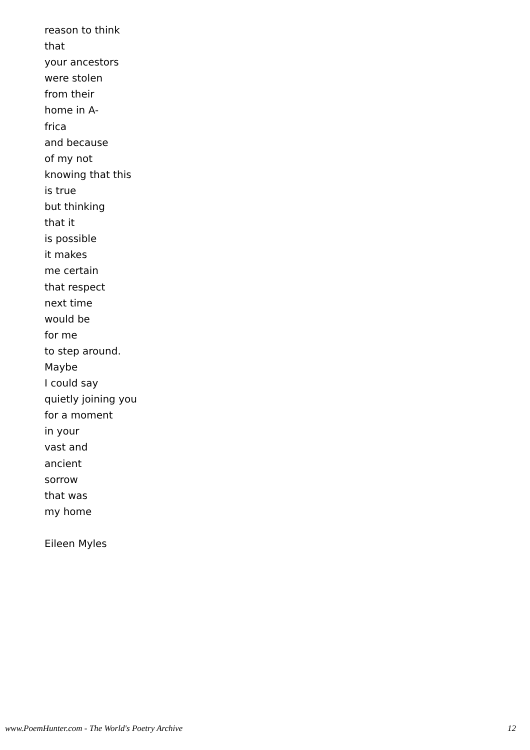reason to think
that
your ancestors
were stolen
from their
home in A-
frica
and because
of my not
knowing that this
is true
but thinking
that it
is possible
it makes
me certain
that respect
next time
would be
for me
to step around.
Maybe
I could say
quietly joining you
for a moment
in your
vast and
ancient
sorrow
that was
my home
Eileen Myles
www.PoemHunter.com - The World's Poetry Archive 12